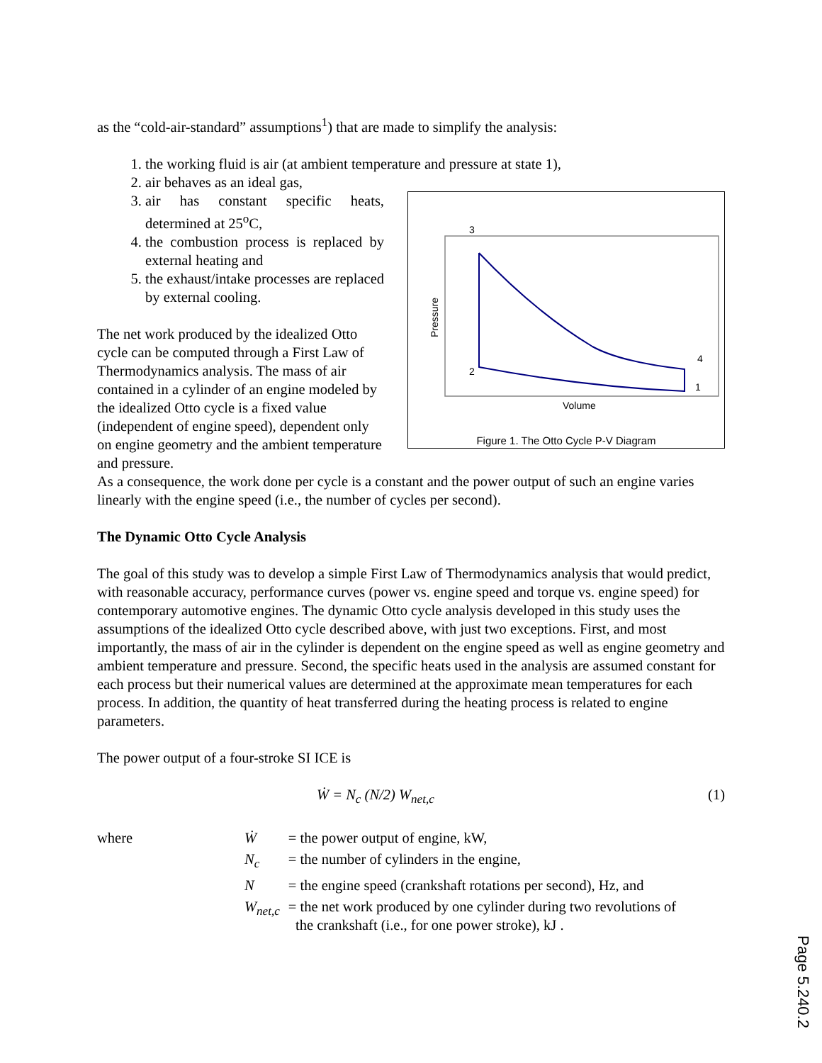as the “cold-air-standard” assumptions<sup>1</sup>) that are made to simplify the analysis:
1. the working fluid is air (at ambient temperature and pressure at state 1),
2. air behaves as an ideal gas,
3
4
2
1
Volume
Pressure
Figure 1. The Otto Cycle P-V Diagram
3. air has constant specific heats, determined at 25<sup>o</sup>C,
4. the combustion process is replaced by external heating and
5. the exhaust/intake processes are replaced by external cooling.
The net work produced by the idealized Otto cycle can be computed through a First Law of Thermodynamics analysis. The mass of air contained in a cylinder of an engine modeled by the idealized Otto cycle is a fixed value (independent of engine speed), dependent only on engine geometry and the ambient temperature and pressure.
As a consequence, the work done per cycle is a constant and the power output of such an engine varies linearly with the engine speed (i.e., the number of cycles per second).
The Dynamic Otto Cycle Analysis
The goal of this study was to develop a simple First Law of Thermodynamics analysis that would predict, with reasonable accuracy, performance curves (power vs. engine speed and torque vs. engine speed) for contemporary automotive engines. The dynamic Otto cycle analysis developed in this study uses the assumptions of the idealized Otto cycle described above, with just two exceptions. First, and most importantly, the mass of air in the cylinder is dependent on the engine speed as well as engine geometry and ambient temperature and pressure. Second, the specific heats used in the analysis are assumed constant for each process but their numerical values are determined at the approximate mean temperatures for each process. In addition, the quantity of heat transferred during the heating process is related to engine parameters.
The power output of a four-stroke SI ICE is
Ẇ = N<sub>c</sub> (N/2) W<sub>net,c</sub> (1)
| where | Ẇ | = the power output of engine, kW, |
| | N<sub>c</sub> | = the number of cylinders in the engine, |
| | N | = the engine speed (crankshaft rotations per second), Hz, and |
| | W<sub>net,c</sub> | = the net work produced by one cylinder during two revolutions of the crankshaft (i.e., for one power stroke), kJ . |
Page 5.240.2